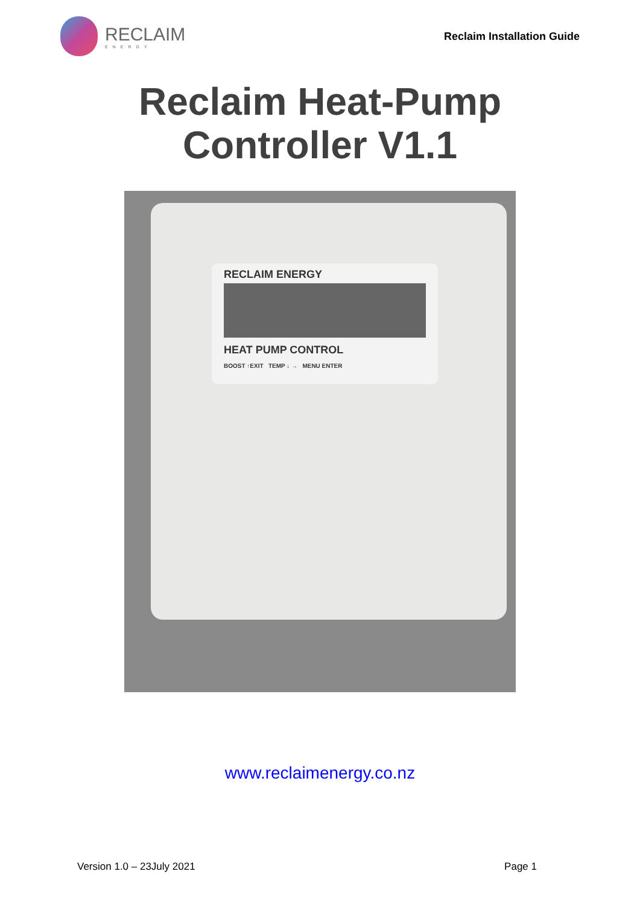RECLAIM
ENERGY
Reclaim Installation Guide
Reclaim Heat-Pump
Controller V1.1
RECLAIM ENERGY
HEAT PUMP CONTROL
BOOST ↑EXIT TEMP ↓ → MENU ENTER
www.reclaimenergy.co.nz
Version 1.0 – 23July 2021 Page 1